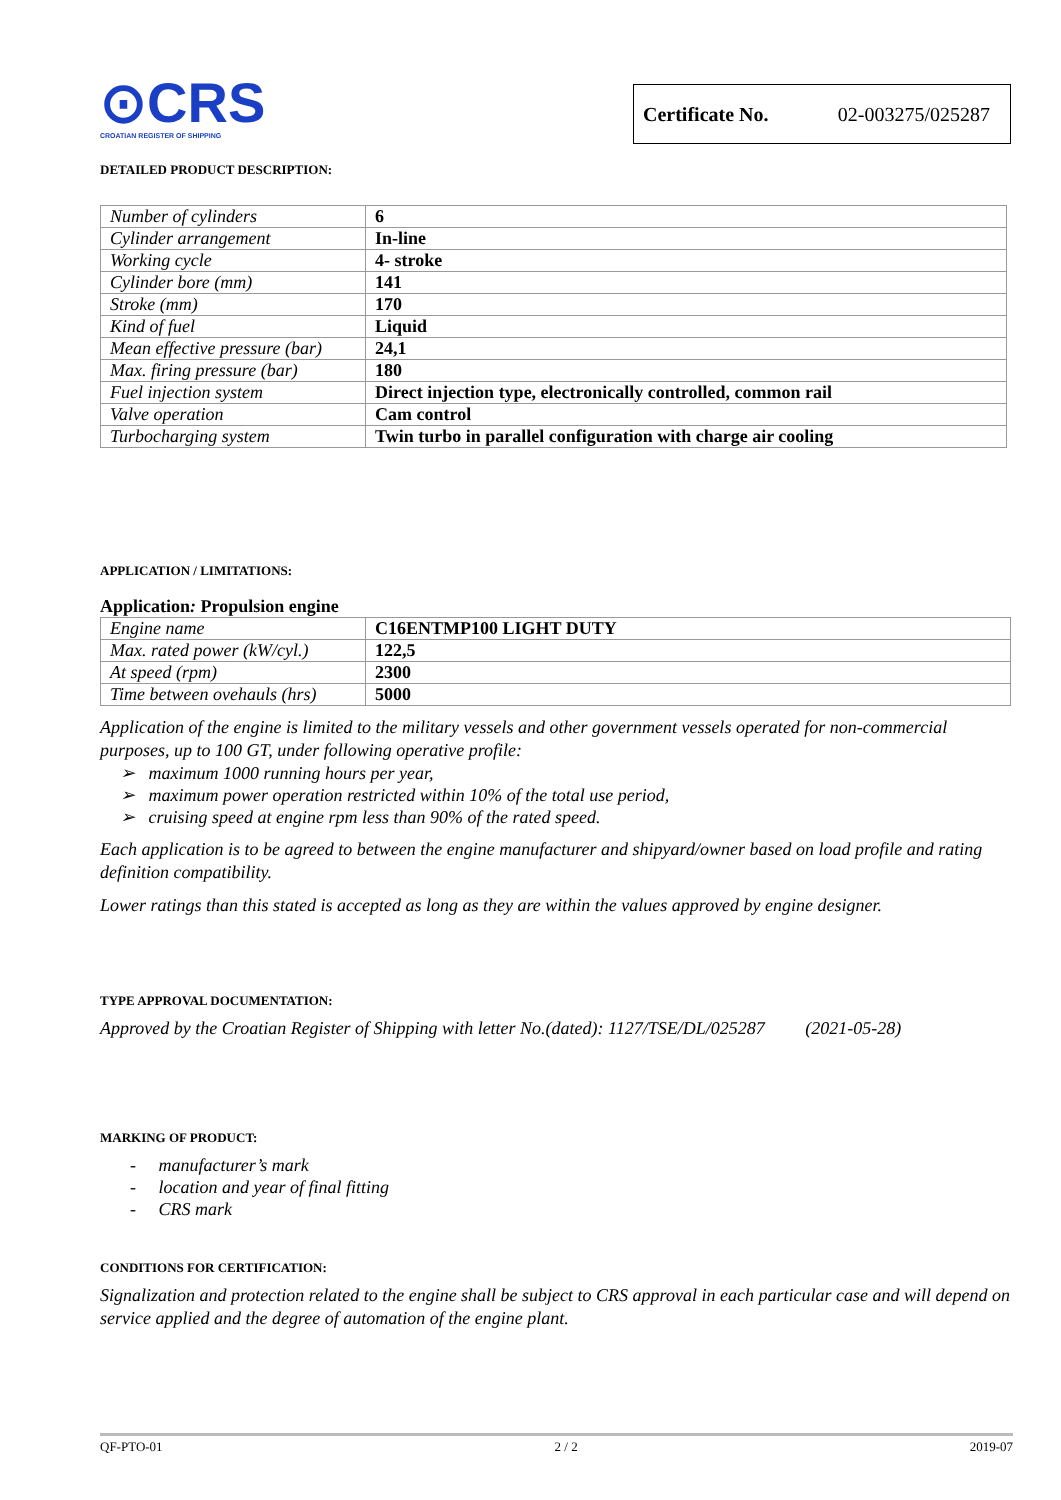⊙CRS
CROATIAN REGISTER OF SHIPPING
Certificate No. 02-003275/025287
DETAILED PRODUCT DESCRIPTION:
| Number of cylinders | 6 |
| Cylinder arrangement | In-line |
| Working cycle | 4- stroke |
| Cylinder bore (mm) | 141 |
| Stroke (mm) | 170 |
| Kind of fuel | Liquid |
| Mean effective pressure (bar) | 24,1 |
| Max. firing pressure (bar) | 180 |
| Fuel injection system | Direct injection type, electronically controlled, common rail |
| Valve operation | Cam control |
| Turbocharging system | Twin turbo in parallel configuration with charge air cooling |
APPLICATION / LIMITATIONS:
Application: Propulsion engine
| Engine name | C16ENTMP100 LIGHT DUTY |
| Max. rated power (kW/cyl.) | 122,5 |
| At speed (rpm) | 2300 |
| Time between ovehauls (hrs) | 5000 |
Application of the engine is limited to the military vessels and other government vessels operated for non-commercial purposes, up to 100 GT, under following operative profile:
➢ maximum 1000 running hours per year,
➢ maximum power operation restricted within 10% of the total use period,
➢ cruising speed at engine rpm less than 90% of the rated speed.
Each application is to be agreed to between the engine manufacturer and shipyard/owner based on load profile and rating definition compatibility.
Lower ratings than this stated is accepted as long as they are within the values approved by engine designer.
TYPE APPROVAL DOCUMENTATION:
Approved by the Croatian Register of Shipping with letter No.(dated): 1127/TSE/DL/025287 (2021-05-28)
MARKING OF PRODUCT:
- manufacturer’s mark
- location and year of final fitting
- CRS mark
CONDITIONS FOR CERTIFICATION:
Signalization and protection related to the engine shall be subject to CRS approval in each particular case and will depend on service applied and the degree of automation of the engine plant.
QF-PTO-01 2 / 2 2019-07